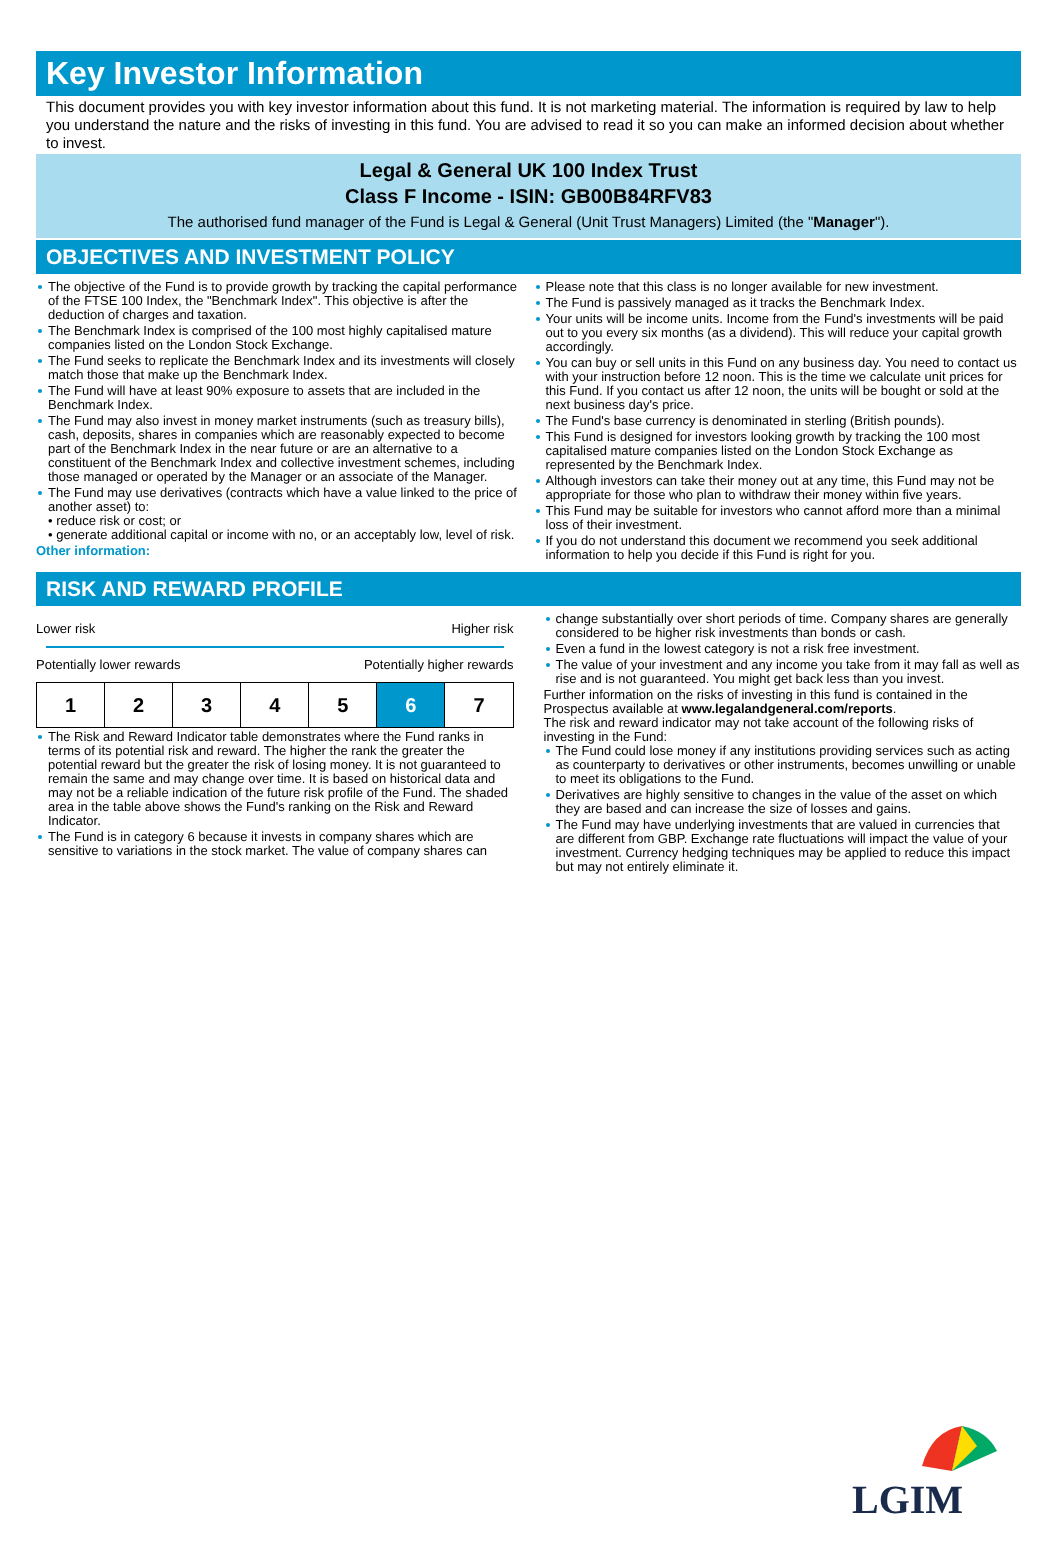Key Investor Information
This document provides you with key investor information about this fund. It is not marketing material. The information is required by law to help you understand the nature and the risks of investing in this fund. You are advised to read it so you can make an informed decision about whether to invest.
Legal & General UK 100 Index Trust
Class F Income - ISIN: GB00B84RFV83
The authorised fund manager of the Fund is Legal & General (Unit Trust Managers) Limited (the "Manager").
OBJECTIVES AND INVESTMENT POLICY
The objective of the Fund is to provide growth by tracking the capital performance of the FTSE 100 Index, the "Benchmark Index". This objective is after the deduction of charges and taxation.
The Benchmark Index is comprised of the 100 most highly capitalised mature companies listed on the London Stock Exchange.
The Fund seeks to replicate the Benchmark Index and its investments will closely match those that make up the Benchmark Index.
The Fund will have at least 90% exposure to assets that are included in the Benchmark Index.
The Fund may also invest in money market instruments (such as treasury bills), cash, deposits, shares in companies which are reasonably expected to become part of the Benchmark Index in the near future or are an alternative to a constituent of the Benchmark Index and collective investment schemes, including those managed or operated by the Manager or an associate of the Manager.
The Fund may use derivatives (contracts which have a value linked to the price of another asset) to:
• reduce risk or cost; or
• generate additional capital or income with no, or an acceptably low, level of risk.
Other information:
Please note that this class is no longer available for new investment.
The Fund is passively managed as it tracks the Benchmark Index.
Your units will be income units. Income from the Fund's investments will be paid out to you every six months (as a dividend). This will reduce your capital growth accordingly.
You can buy or sell units in this Fund on any business day. You need to contact us with your instruction before 12 noon. This is the time we calculate unit prices for this Fund. If you contact us after 12 noon, the units will be bought or sold at the next business day's price.
The Fund's base currency is denominated in sterling (British pounds).
This Fund is designed for investors looking growth by tracking the 100 most capitalised mature companies listed on the London Stock Exchange as represented by the Benchmark Index.
Although investors can take their money out at any time, this Fund may not be appropriate for those who plan to withdraw their money within five years.
This Fund may be suitable for investors who cannot afford more than a minimal loss of their investment.
If you do not understand this document we recommend you seek additional information to help you decide if this Fund is right for you.
RISK AND REWARD PROFILE
Lower risk Higher risk
Potentially lower rewards Potentially higher rewards
| 1 | 2 | 3 | 4 | 5 | 6 | 7 |
The Risk and Reward Indicator table demonstrates where the Fund ranks in terms of its potential risk and reward. The higher the rank the greater the potential reward but the greater the risk of losing money. It is not guaranteed to remain the same and may change over time. It is based on historical data and may not be a reliable indication of the future risk profile of the Fund. The shaded area in the table above shows the Fund's ranking on the Risk and Reward Indicator.
The Fund is in category 6 because it invests in company shares which are sensitive to variations in the stock market. The value of company shares can
change substantially over short periods of time. Company shares are generally considered to be higher risk investments than bonds or cash.
Even a fund in the lowest category is not a risk free investment.
The value of your investment and any income you take from it may fall as well as rise and is not guaranteed. You might get back less than you invest.
Further information on the risks of investing in this fund is contained in the Prospectus available at www.legalandgeneral.com/reports.
The risk and reward indicator may not take account of the following risks of investing in the Fund:
The Fund could lose money if any institutions providing services such as acting as counterparty to derivatives or other instruments, becomes unwilling or unable to meet its obligations to the Fund.
Derivatives are highly sensitive to changes in the value of the asset on which they are based and can increase the size of losses and gains.
The Fund may have underlying investments that are valued in currencies that are different from GBP. Exchange rate fluctuations will impact the value of your investment. Currency hedging techniques may be applied to reduce this impact but may not entirely eliminate it.
LGIM